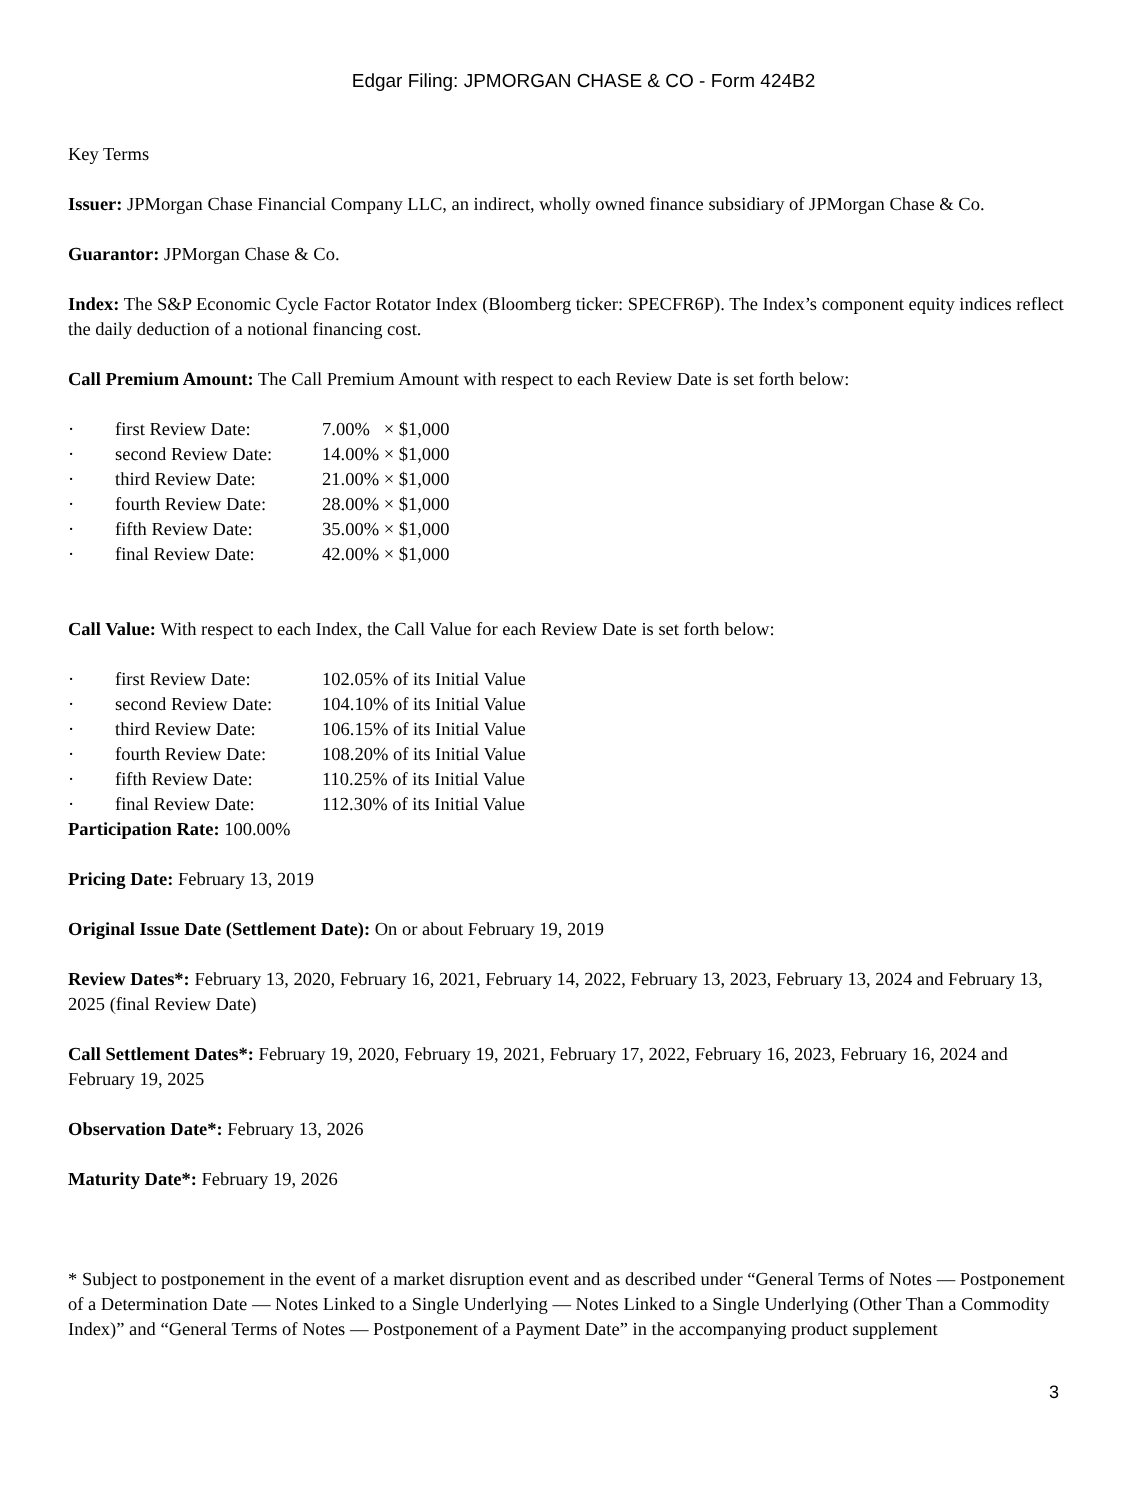Edgar Filing: JPMORGAN CHASE & CO - Form 424B2
Key Terms
Issuer: JPMorgan Chase Financial Company LLC, an indirect, wholly owned finance subsidiary of JPMorgan Chase & Co.
Guarantor: JPMorgan Chase & Co.
Index: The S&P Economic Cycle Factor Rotator Index (Bloomberg ticker: SPECFR6P). The Index’s component equity indices reflect the daily deduction of a notional financing cost.
Call Premium Amount: The Call Premium Amount with respect to each Review Date is set forth below:
· first Review Date: 7.00% × $1,000
· second Review Date: 14.00% × $1,000
· third Review Date: 21.00% × $1,000
· fourth Review Date: 28.00% × $1,000
· fifth Review Date: 35.00% × $1,000
· final Review Date: 42.00% × $1,000
Call Value: With respect to each Index, the Call Value for each Review Date is set forth below:
· first Review Date: 102.05% of its Initial Value
· second Review Date: 104.10% of its Initial Value
· third Review Date: 106.15% of its Initial Value
· fourth Review Date: 108.20% of its Initial Value
· fifth Review Date: 110.25% of its Initial Value
· final Review Date: 112.30% of its Initial Value
Participation Rate: 100.00%
Pricing Date: February 13, 2019
Original Issue Date (Settlement Date): On or about February 19, 2019
Review Dates*: February 13, 2020, February 16, 2021, February 14, 2022, February 13, 2023, February 13, 2024 and February 13, 2025 (final Review Date)
Call Settlement Dates*: February 19, 2020, February 19, 2021, February 17, 2022, February 16, 2023, February 16, 2024 and February 19, 2025
Observation Date*: February 13, 2026
Maturity Date*: February 19, 2026
* Subject to postponement in the event of a market disruption event and as described under “General Terms of Notes — Postponement of a Determination Date — Notes Linked to a Single Underlying — Notes Linked to a Single Underlying (Other Than a Commodity Index)” and “General Terms of Notes — Postponement of a Payment Date” in the accompanying product supplement
3